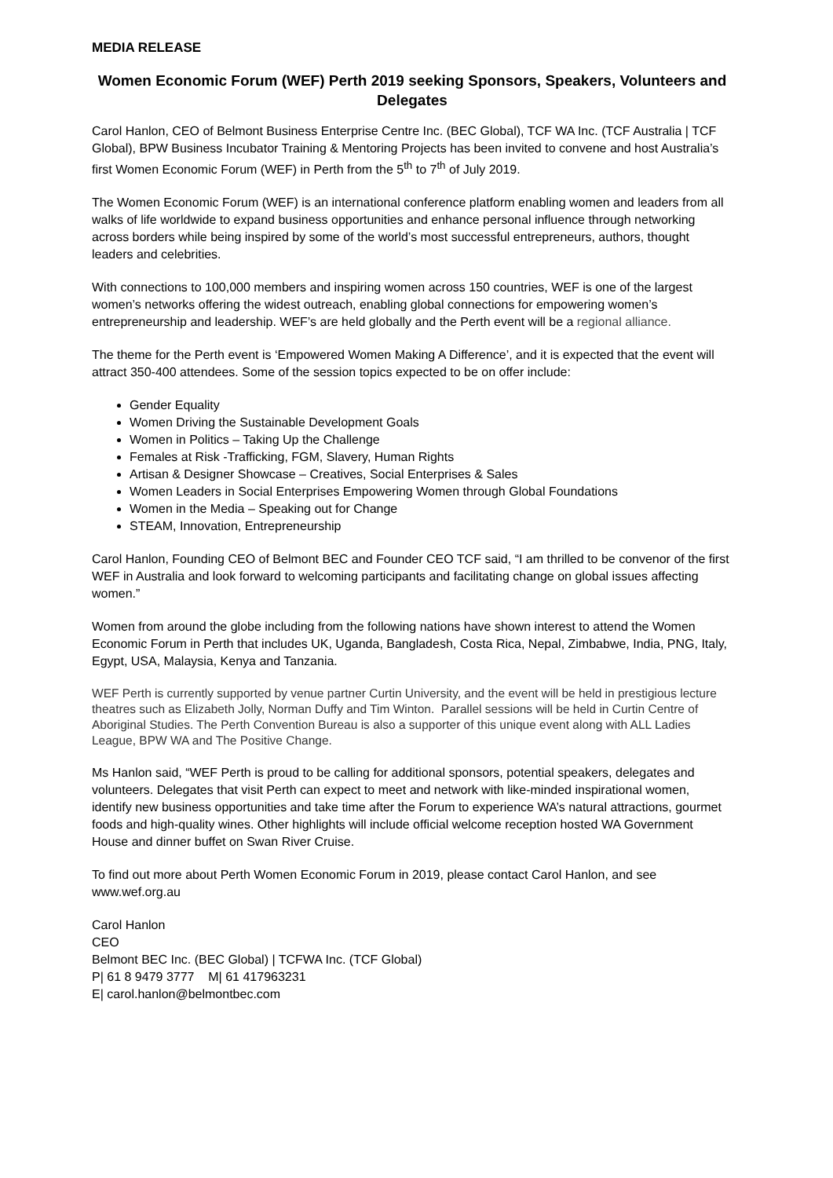MEDIA RELEASE
Women Economic Forum (WEF) Perth 2019 seeking Sponsors, Speakers, Volunteers and Delegates
Carol Hanlon, CEO of Belmont Business Enterprise Centre Inc. (BEC Global), TCF WA Inc. (TCF Australia | TCF Global), BPW Business Incubator Training & Mentoring Projects has been invited to convene and host Australia’s first Women Economic Forum (WEF) in Perth from the 5<sup>th</sup> to 7<sup>th</sup> of July 2019.
The Women Economic Forum (WEF) is an international conference platform enabling women and leaders from all walks of life worldwide to expand business opportunities and enhance personal influence through networking across borders while being inspired by some of the world’s most successful entrepreneurs, authors, thought leaders and celebrities.
With connections to 100,000 members and inspiring women across 150 countries, WEF is one of the largest women’s networks offering the widest outreach, enabling global connections for empowering women’s entrepreneurship and leadership. WEF’s are held globally and the Perth event will be a regional alliance.
The theme for the Perth event is ‘Empowered Women Making A Difference’, and it is expected that the event will attract 350-400 attendees. Some of the session topics expected to be on offer include:
Gender Equality
Women Driving the Sustainable Development Goals
Women in Politics – Taking Up the Challenge
Females at Risk -Trafficking, FGM, Slavery, Human Rights
Artisan & Designer Showcase – Creatives, Social Enterprises & Sales
Women Leaders in Social Enterprises Empowering Women through Global Foundations
Women in the Media – Speaking out for Change
STEAM, Innovation, Entrepreneurship
Carol Hanlon, Founding CEO of Belmont BEC and Founder CEO TCF said, “I am thrilled to be convenor of the first WEF in Australia and look forward to welcoming participants and facilitating change on global issues affecting women.”
Women from around the globe including from the following nations have shown interest to attend the Women Economic Forum in Perth that includes UK, Uganda, Bangladesh, Costa Rica, Nepal, Zimbabwe, India, PNG, Italy, Egypt, USA, Malaysia, Kenya and Tanzania.
WEF Perth is currently supported by venue partner Curtin University, and the event will be held in prestigious lecture theatres such as Elizabeth Jolly, Norman Duffy and Tim Winton. Parallel sessions will be held in Curtin Centre of Aboriginal Studies. The Perth Convention Bureau is also a supporter of this unique event along with ALL Ladies League, BPW WA and The Positive Change.
Ms Hanlon said, “WEF Perth is proud to be calling for additional sponsors, potential speakers, delegates and volunteers. Delegates that visit Perth can expect to meet and network with like-minded inspirational women, identify new business opportunities and take time after the Forum to experience WA’s natural attractions, gourmet foods and high-quality wines. Other highlights will include official welcome reception hosted WA Government House and dinner buffet on Swan River Cruise.
To find out more about Perth Women Economic Forum in 2019, please contact Carol Hanlon, and see www.wef.org.au
Carol Hanlon
CEO
Belmont BEC Inc. (BEC Global) | TCFWA Inc. (TCF Global)
P| 61 8 9479 3777 M| 61 417963231
E| carol.hanlon@belmontbec.com